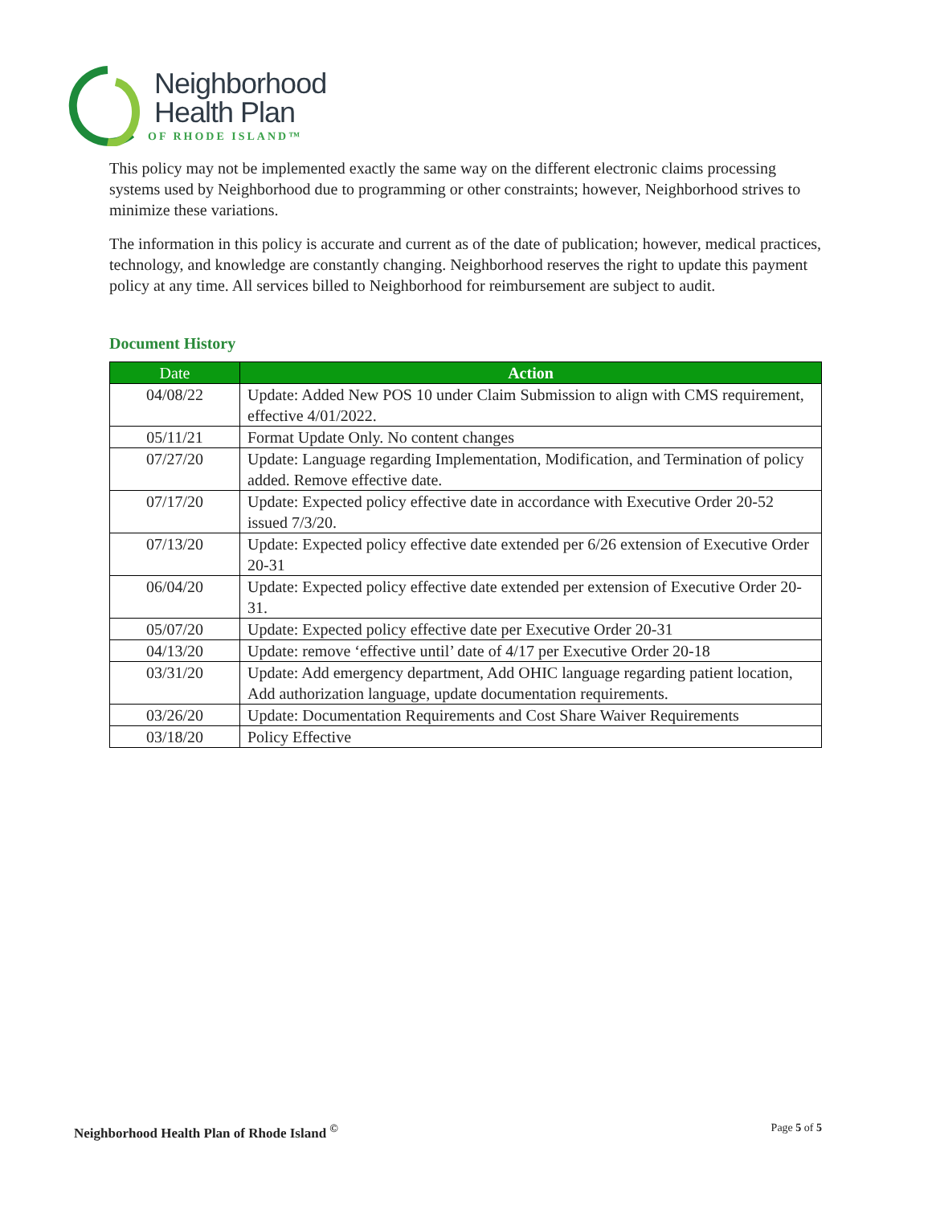Neighborhood
Health Plan
OF RHODE ISLAND™
This policy may not be implemented exactly the same way on the different electronic claims processing systems used by Neighborhood due to programming or other constraints; however, Neighborhood strives to minimize these variations.
The information in this policy is accurate and current as of the date of publication; however, medical practices, technology, and knowledge are constantly changing. Neighborhood reserves the right to update this payment policy at any time. All services billed to Neighborhood for reimbursement are subject to audit.
Document History
| Date | Action |
| --- | --- |
| 04/08/22 | Update: Added New POS 10 under Claim Submission to align with CMS requirement, effective 4/01/2022. |
| 05/11/21 | Format Update Only. No content changes |
| 07/27/20 | Update: Language regarding Implementation, Modification, and Termination of policy added. Remove effective date. |
| 07/17/20 | Update: Expected policy effective date in accordance with Executive Order 20-52 issued 7/3/20. |
| 07/13/20 | Update: Expected policy effective date extended per 6/26 extension of Executive Order 20-31 |
| 06/04/20 | Update: Expected policy effective date extended per extension of Executive Order 20-31. |
| 05/07/20 | Update: Expected policy effective date per Executive Order 20-31 |
| 04/13/20 | Update: remove ‘effective until’ date of 4/17 per Executive Order 20-18 |
| 03/31/20 | Update: Add emergency department, Add OHIC language regarding patient location, Add authorization language, update documentation requirements. |
| 03/26/20 | Update: Documentation Requirements and Cost Share Waiver Requirements |
| 03/18/20 | Policy Effective |
Neighborhood Health Plan of Rhode Island <sup>©</sup> Page 5 of 5